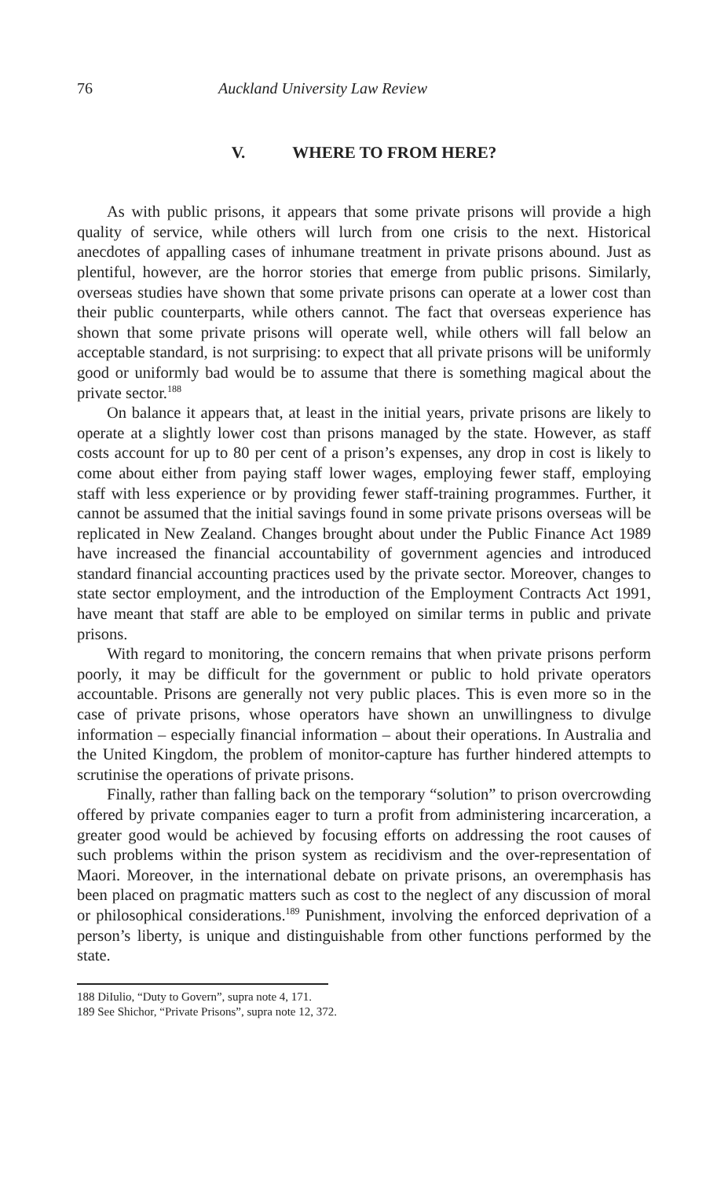76 Auckland University Law Review
V. WHERE TO FROM HERE?
As with public prisons, it appears that some private prisons will provide a high quality of service, while others will lurch from one crisis to the next. Historical anecdotes of appalling cases of inhumane treatment in private prisons abound. Just as plentiful, however, are the horror stories that emerge from public prisons. Similarly, overseas studies have shown that some private prisons can operate at a lower cost than their public counterparts, while others cannot. The fact that overseas experience has shown that some private prisons will operate well, while others will fall below an acceptable standard, is not surprising: to expect that all private prisons will be uniformly good or uniformly bad would be to assume that there is something magical about the private sector.<sup>188</sup>
On balance it appears that, at least in the initial years, private prisons are likely to operate at a slightly lower cost than prisons managed by the state. However, as staff costs account for up to 80 per cent of a prison’s expenses, any drop in cost is likely to come about either from paying staff lower wages, employing fewer staff, employing staff with less experience or by providing fewer staff-training programmes. Further, it cannot be assumed that the initial savings found in some private prisons overseas will be replicated in New Zealand. Changes brought about under the Public Finance Act 1989 have increased the financial accountability of government agencies and introduced standard financial accounting practices used by the private sector. Moreover, changes to state sector employment, and the introduction of the Employment Contracts Act 1991, have meant that staff are able to be employed on similar terms in public and private prisons.
With regard to monitoring, the concern remains that when private prisons perform poorly, it may be difficult for the government or public to hold private operators accountable. Prisons are generally not very public places. This is even more so in the case of private prisons, whose operators have shown an unwillingness to divulge information – especially financial information – about their operations. In Australia and the United Kingdom, the problem of monitor-capture has further hindered attempts to scrutinise the operations of private prisons.
Finally, rather than falling back on the temporary “solution” to prison overcrowding offered by private companies eager to turn a profit from administering incarceration, a greater good would be achieved by focusing efforts on addressing the root causes of such problems within the prison system as recidivism and the over-representation of Maori. Moreover, in the international debate on private prisons, an overemphasis has been placed on pragmatic matters such as cost to the neglect of any discussion of moral or philosophical considerations.<sup>189</sup> Punishment, involving the enforced deprivation of a person’s liberty, is unique and distinguishable from other functions performed by the state.
188 DiIulio, “Duty to Govern”, supra note 4, 171.
189 See Shichor, “Private Prisons”, supra note 12, 372.